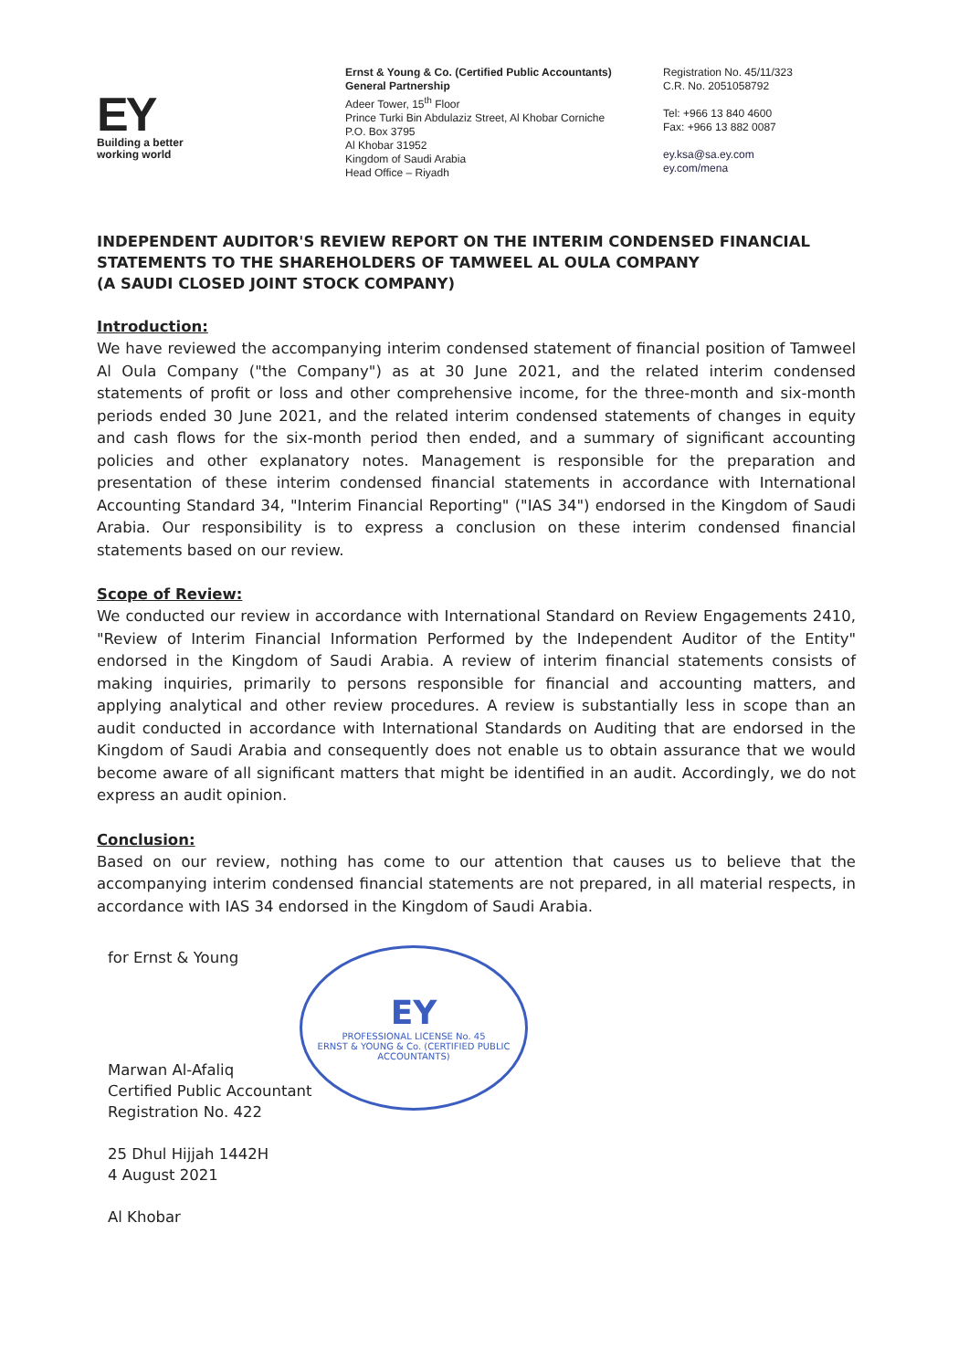EY
Building a better
working world
Ernst & Young & Co. (Certified Public Accountants)
General Partnership
Adeer Tower, 15<sup>th</sup> Floor
Prince Turki Bin Abdulaziz Street, Al Khobar Corniche
P.O. Box 3795
Al Khobar 31952
Kingdom of Saudi Arabia
Head Office – Riyadh
Registration No. 45/11/323
C.R. No. 2051058792
Tel: +966 13 840 4600
Fax: +966 13 882 0087
ey.ksa@sa.ey.com
ey.com/mena
INDEPENDENT AUDITOR'S REVIEW REPORT ON THE INTERIM CONDENSED FINANCIAL STATEMENTS TO THE SHAREHOLDERS OF TAMWEEL AL OULA COMPANY
(A SAUDI CLOSED JOINT STOCK COMPANY)
Introduction:
We have reviewed the accompanying interim condensed statement of financial position of Tamweel Al Oula Company ("the Company") as at 30 June 2021, and the related interim condensed statements of profit or loss and other comprehensive income, for the three-month and six-month periods ended 30 June 2021, and the related interim condensed statements of changes in equity and cash flows for the six-month period then ended, and a summary of significant accounting policies and other explanatory notes. Management is responsible for the preparation and presentation of these interim condensed financial statements in accordance with International Accounting Standard 34, "Interim Financial Reporting" ("IAS 34") endorsed in the Kingdom of Saudi Arabia. Our responsibility is to express a conclusion on these interim condensed financial statements based on our review.
Scope of Review:
We conducted our review in accordance with International Standard on Review Engagements 2410, "Review of Interim Financial Information Performed by the Independent Auditor of the Entity" endorsed in the Kingdom of Saudi Arabia. A review of interim financial statements consists of making inquiries, primarily to persons responsible for financial and accounting matters, and applying analytical and other review procedures. A review is substantially less in scope than an audit conducted in accordance with International Standards on Auditing that are endorsed in the Kingdom of Saudi Arabia and consequently does not enable us to obtain assurance that we would become aware of all significant matters that might be identified in an audit. Accordingly, we do not express an audit opinion.
Conclusion:
Based on our review, nothing has come to our attention that causes us to believe that the accompanying interim condensed financial statements are not prepared, in all material respects, in accordance with IAS 34 endorsed in the Kingdom of Saudi Arabia.
for Ernst & Young
Marwan Al-Afaliq
Certified Public Accountant
Registration No. 422
25 Dhul Hijjah 1442H
4 August 2021
Al Khobar
EY
PROFESSIONAL LICENSE No. 45
ERNST & YOUNG & Co. (CERTIFIED PUBLIC ACCOUNTANTS)